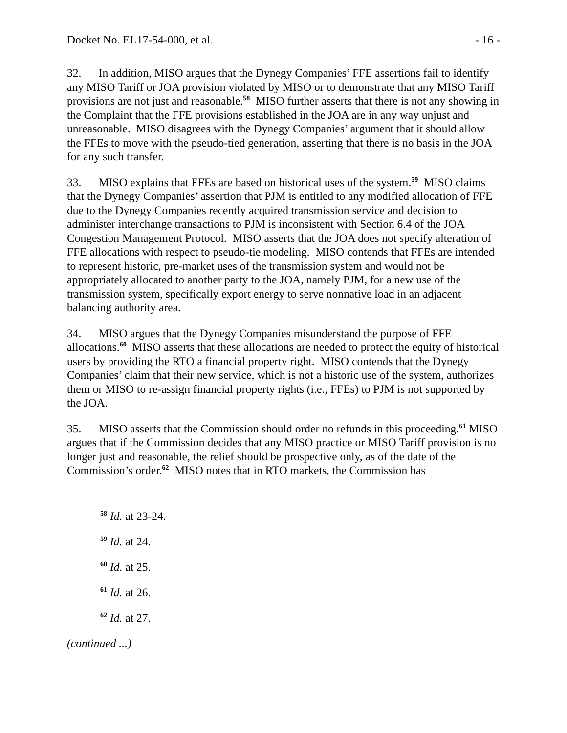Docket No. EL17-54-000, et al. - 16 -
32. In addition, MISO argues that the Dynegy Companies’ FFE assertions fail to identify any MISO Tariff or JOA provision violated by MISO or to demonstrate that any MISO Tariff provisions are not just and reasonable.<sup>58</sup> MISO further asserts that there is not any showing in the Complaint that the FFE provisions established in the JOA are in any way unjust and unreasonable. MISO disagrees with the Dynegy Companies’ argument that it should allow the FFEs to move with the pseudo-tied generation, asserting that there is no basis in the JOA for any such transfer.
33. MISO explains that FFEs are based on historical uses of the system.<sup>59</sup> MISO claims that the Dynegy Companies’ assertion that PJM is entitled to any modified allocation of FFE due to the Dynegy Companies recently acquired transmission service and decision to administer interchange transactions to PJM is inconsistent with Section 6.4 of the JOA Congestion Management Protocol. MISO asserts that the JOA does not specify alteration of FFE allocations with respect to pseudo-tie modeling. MISO contends that FFEs are intended to represent historic, pre-market uses of the transmission system and would not be appropriately allocated to another party to the JOA, namely PJM, for a new use of the transmission system, specifically export energy to serve nonnative load in an adjacent balancing authority area.
34. MISO argues that the Dynegy Companies misunderstand the purpose of FFE allocations.<sup>60</sup> MISO asserts that these allocations are needed to protect the equity of historical users by providing the RTO a financial property right. MISO contends that the Dynegy Companies’ claim that their new service, which is not a historic use of the system, authorizes them or MISO to re-assign financial property rights (i.e., FFEs) to PJM is not supported by the JOA.
35. MISO asserts that the Commission should order no refunds in this proceeding.<sup>61</sup> MISO argues that if the Commission decides that any MISO practice or MISO Tariff provision is no longer just and reasonable, the relief should be prospective only, as of the date of the Commission’s order.<sup>62</sup> MISO notes that in RTO markets, the Commission has
<sup>58</sup> Id. at 23-24.
<sup>59</sup> Id. at 24.
<sup>60</sup> Id. at 25.
<sup>61</sup> Id. at 26.
<sup>62</sup> Id. at 27.
(continued ...)